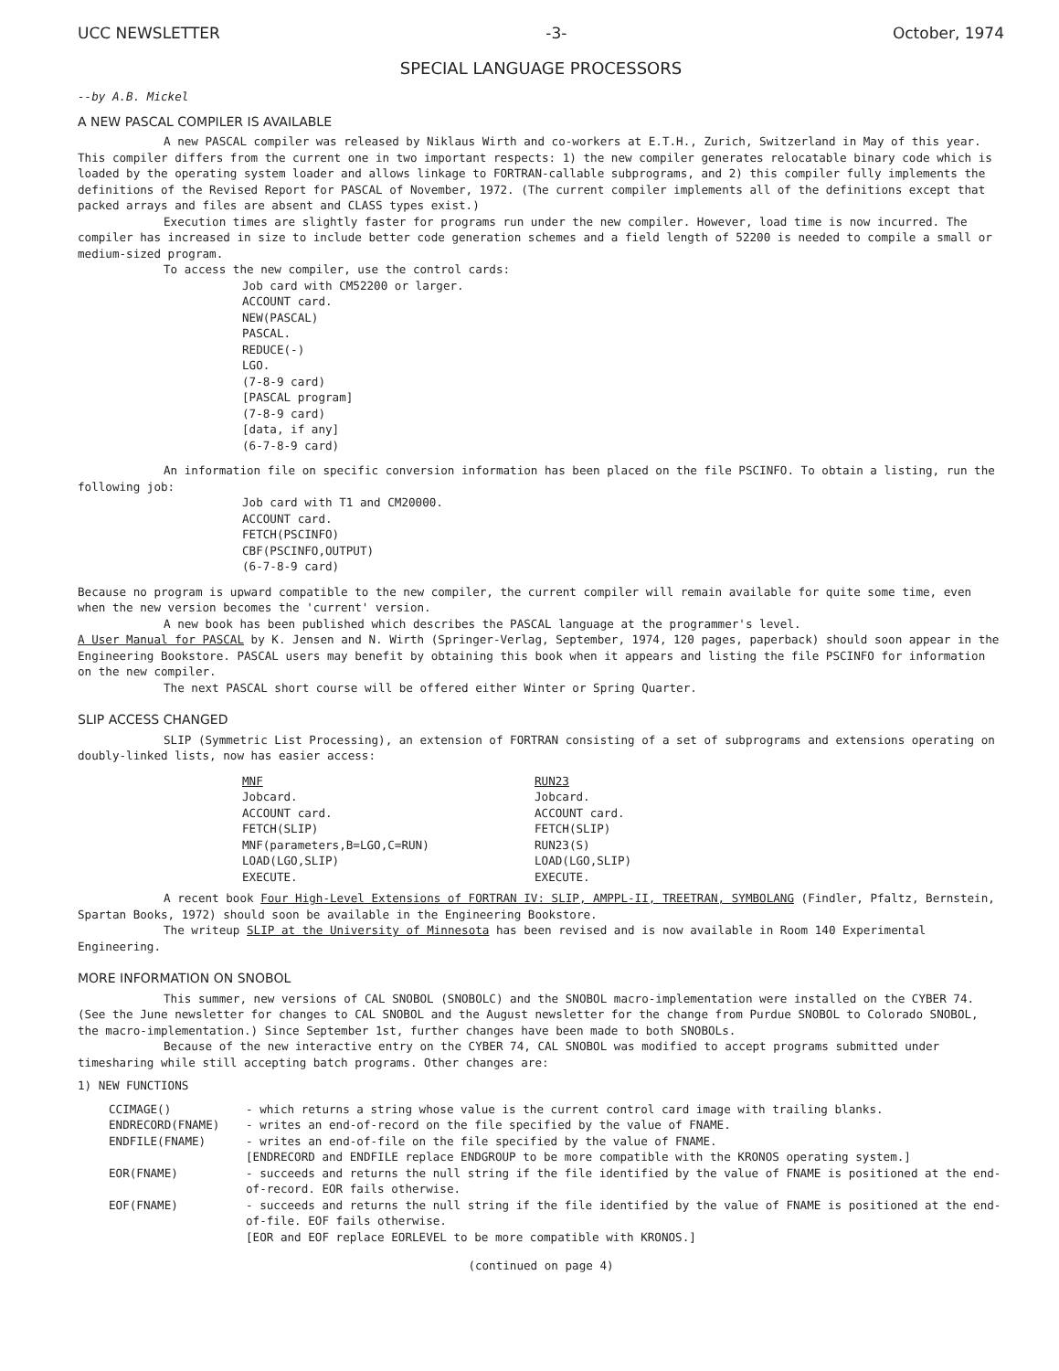UCC NEWSLETTER -3- October, 1974
SPECIAL LANGUAGE PROCESSORS
--by A.B. Mickel
A NEW PASCAL COMPILER IS AVAILABLE
A new PASCAL compiler was released by Niklaus Wirth and co-workers at E.T.H., Zurich, Switzerland in May of this year. This compiler differs from the current one in two important respects: 1) the new compiler generates relocatable binary code which is loaded by the operating system loader and allows linkage to FORTRAN-callable subprograms, and 2) this compiler fully implements the definitions of the Revised Report for PASCAL of November, 1972. (The current compiler implements all of the definitions except that packed arrays and files are absent and CLASS types exist.)
Execution times are slightly faster for programs run under the new compiler. However, load time is now incurred. The compiler has increased in size to include better code generation schemes and a field length of 52200 is needed to compile a small or medium-sized program.
To access the new compiler, use the control cards:
Job card with CM52200 or larger.
ACCOUNT card.
NEW(PASCAL)
PASCAL.
REDUCE(-)
LGO.
(7-8-9 card)
[PASCAL program]
(7-8-9 card)
[data, if any]
(6-7-8-9 card)
An information file on specific conversion information has been placed on the file PSCINFO. To obtain a listing, run the following job:
Job card with T1 and CM20000.
ACCOUNT card.
FETCH(PSCINFO)
CBF(PSCINFO,OUTPUT)
(6-7-8-9 card)
Because no program is upward compatible to the new compiler, the current compiler will remain available for quite some time, even when the new version becomes the 'current' version.
A new book has been published which describes the PASCAL language at the programmer's level.
A User Manual for PASCAL by K. Jensen and N. Wirth (Springer-Verlag, September, 1974, 120 pages, paperback) should soon appear in the Engineering Bookstore. PASCAL users may benefit by obtaining this book when it appears and listing the file PSCINFO for information on the new compiler.
The next PASCAL short course will be offered either Winter or Spring Quarter.
SLIP ACCESS CHANGED
SLIP (Symmetric List Processing), an extension of FORTRAN consisting of a set of subprograms and extensions operating on doubly-linked lists, now has easier access:
MNF
Jobcard.
ACCOUNT card.
FETCH(SLIP)
MNF(parameters,B=LGO,C=RUN)
LOAD(LGO,SLIP)
EXECUTE.
RUN23
Jobcard.
ACCOUNT card.
FETCH(SLIP)
RUN23(S)
LOAD(LGO,SLIP)
EXECUTE.
A recent book Four High-Level Extensions of FORTRAN IV: SLIP, AMPPL-II, TREETRAN, SYMBOLANG (Findler, Pfaltz, Bernstein, Spartan Books, 1972) should soon be available in the Engineering Bookstore.
The writeup SLIP at the University of Minnesota has been revised and is now available in Room 140 Experimental Engineering.
MORE INFORMATION ON SNOBOL
This summer, new versions of CAL SNOBOL (SNOBOLC) and the SNOBOL macro-implementation were installed on the CYBER 74. (See the June newsletter for changes to CAL SNOBOL and the August newsletter for the change from Purdue SNOBOL to Colorado SNOBOL, the macro-implementation.) Since September 1st, further changes have been made to both SNOBOLs.
Because of the new interactive entry on the CYBER 74, CAL SNOBOL was modified to accept programs submitted under timesharing while still accepting batch programs. Other changes are:
1) NEW FUNCTIONS
CCIMAGE() - which returns a string whose value is the current control card image with trailing blanks.
ENDRECORD(FNAME) - writes an end-of-record on the file specified by the value of FNAME.
ENDFILE(FNAME) - writes an end-of-file on the file specified by the value of FNAME.
[ENDRECORD and ENDFILE replace ENDGROUP to be more compatible with the KRONOS operating system.]
EOR(FNAME) - succeeds and returns the null string if the file identified by the value of FNAME is positioned at the end-of-record. EOR fails otherwise.
EOF(FNAME) - succeeds and returns the null string if the file identified by the value of FNAME is positioned at the end-of-file. EOF fails otherwise.
[EOR and EOF replace EORLEVEL to be more compatible with KRONOS.]
(continued on page 4)